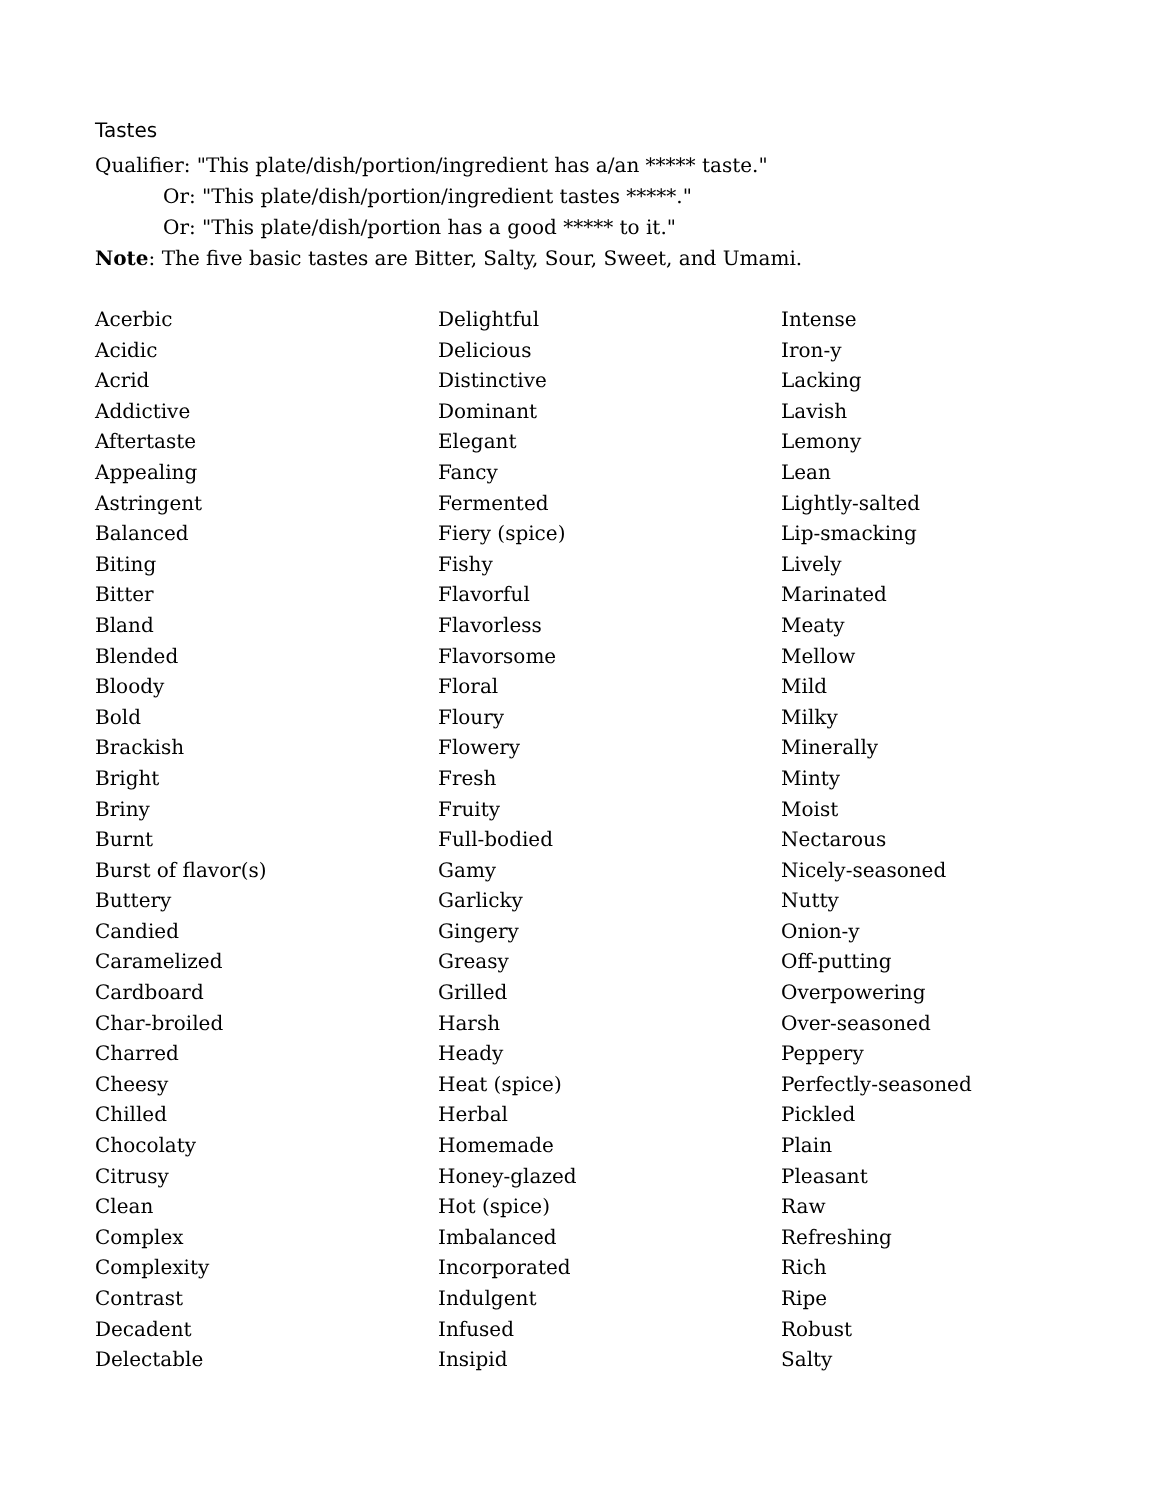Tastes
Qualifier: "This plate/dish/portion/ingredient has a/an ***** taste."
Or: "This plate/dish/portion/ingredient tastes *****."
Or: "This plate/dish/portion has a good ***** to it."
Note: The five basic tastes are Bitter, Salty, Sour, Sweet, and Umami.
Acerbic
Acidic
Acrid
Addictive
Aftertaste
Appealing
Astringent
Balanced
Biting
Bitter
Bland
Blended
Bloody
Bold
Brackish
Bright
Briny
Burnt
Burst of flavor(s)
Buttery
Candied
Caramelized
Cardboard
Char-broiled
Charred
Cheesy
Chilled
Chocolaty
Citrusy
Clean
Complex
Complexity
Contrast
Decadent
Delectable
Delightful
Delicious
Distinctive
Dominant
Elegant
Fancy
Fermented
Fiery (spice)
Fishy
Flavorful
Flavorless
Flavorsome
Floral
Floury
Flowery
Fresh
Fruity
Full-bodied
Gamy
Garlicky
Gingery
Greasy
Grilled
Harsh
Heady
Heat (spice)
Herbal
Homemade
Honey-glazed
Hot (spice)
Imbalanced
Incorporated
Indulgent
Infused
Insipid
Intense
Iron-y
Lacking
Lavish
Lemony
Lean
Lightly-salted
Lip-smacking
Lively
Marinated
Meaty
Mellow
Mild
Milky
Minerally
Minty
Moist
Nectarous
Nicely-seasoned
Nutty
Onion-y
Off-putting
Overpowering
Over-seasoned
Peppery
Perfectly-seasoned
Pickled
Plain
Pleasant
Raw
Refreshing
Rich
Ripe
Robust
Salty